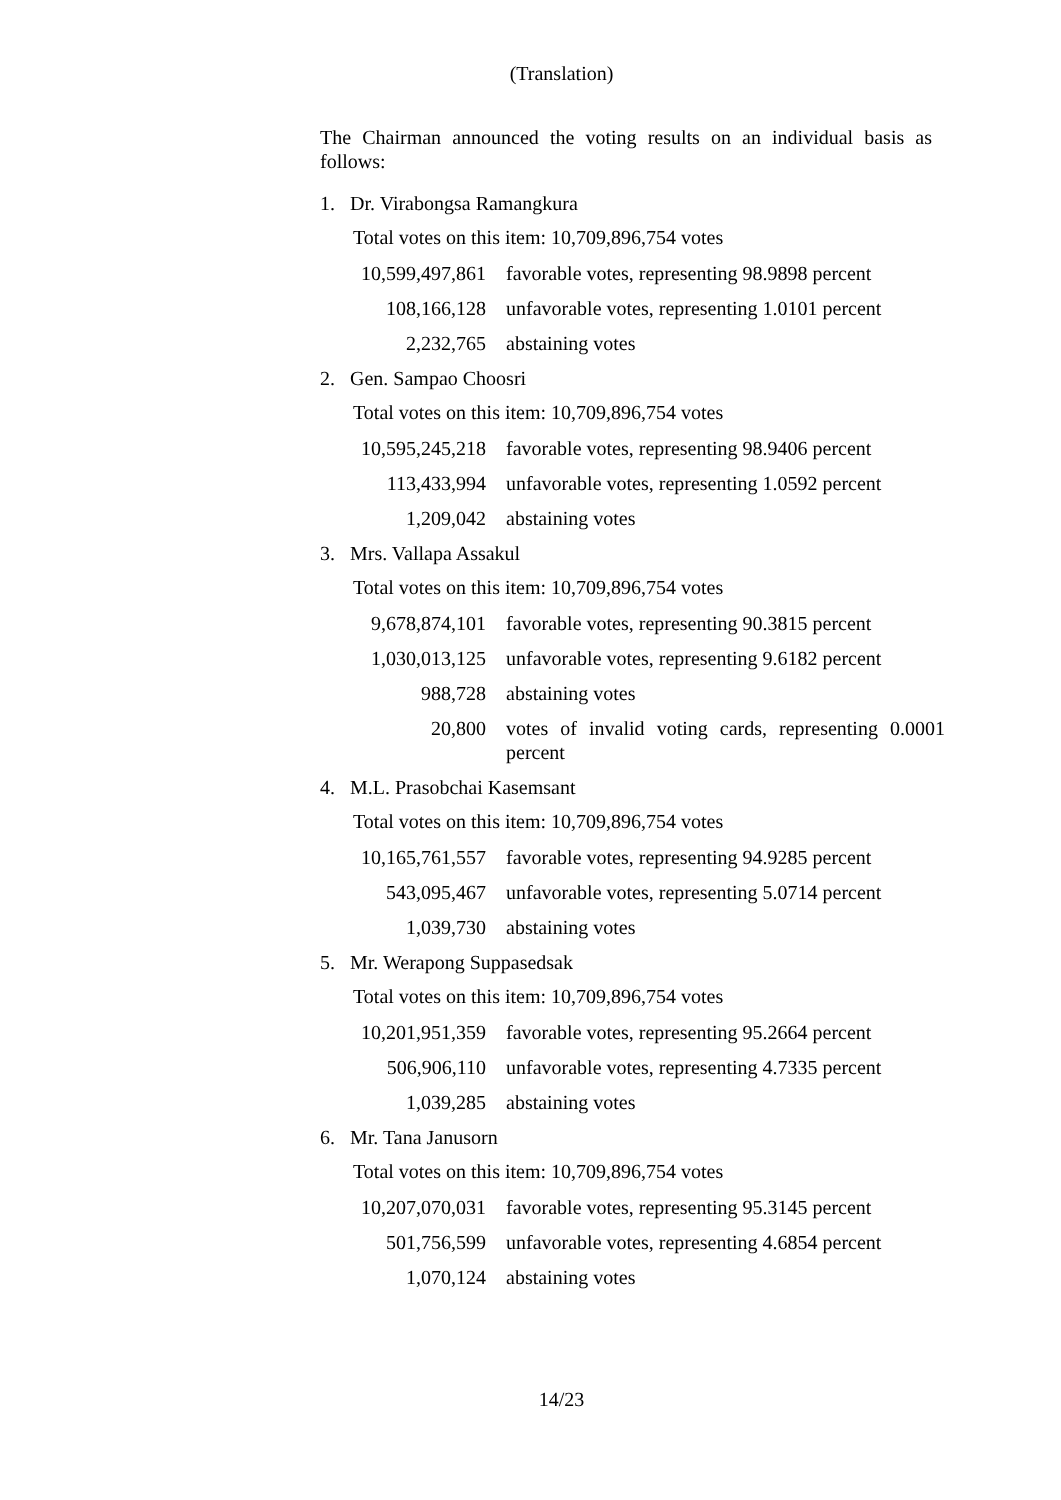(Translation)
The Chairman announced the voting results on an individual basis as follows:
1. Dr. Virabongsa Ramangkura
Total votes on this item: 10,709,896,754 votes
| 10,599,497,861 | favorable votes, representing 98.9898 percent |
| 108,166,128 | unfavorable votes, representing 1.0101 percent |
| 2,232,765 | abstaining votes |
2. Gen. Sampao Choosri
Total votes on this item: 10,709,896,754 votes
| 10,595,245,218 | favorable votes, representing 98.9406 percent |
| 113,433,994 | unfavorable votes, representing 1.0592 percent |
| 1,209,042 | abstaining votes |
3. Mrs. Vallapa Assakul
Total votes on this item: 10,709,896,754 votes
| 9,678,874,101 | favorable votes, representing 90.3815 percent |
| 1,030,013,125 | unfavorable votes, representing 9.6182 percent |
| 988,728 | abstaining votes |
| 20,800 | votes of invalid voting cards, representing 0.0001 percent |
4. M.L. Prasobchai Kasemsant
Total votes on this item: 10,709,896,754 votes
| 10,165,761,557 | favorable votes, representing 94.9285 percent |
| 543,095,467 | unfavorable votes, representing 5.0714 percent |
| 1,039,730 | abstaining votes |
5. Mr. Werapong Suppasedsak
Total votes on this item: 10,709,896,754 votes
| 10,201,951,359 | favorable votes, representing 95.2664 percent |
| 506,906,110 | unfavorable votes, representing 4.7335 percent |
| 1,039,285 | abstaining votes |
6. Mr. Tana Janusorn
Total votes on this item: 10,709,896,754 votes
| 10,207,070,031 | favorable votes, representing 95.3145 percent |
| 501,756,599 | unfavorable votes, representing 4.6854 percent |
| 1,070,124 | abstaining votes |
14/23